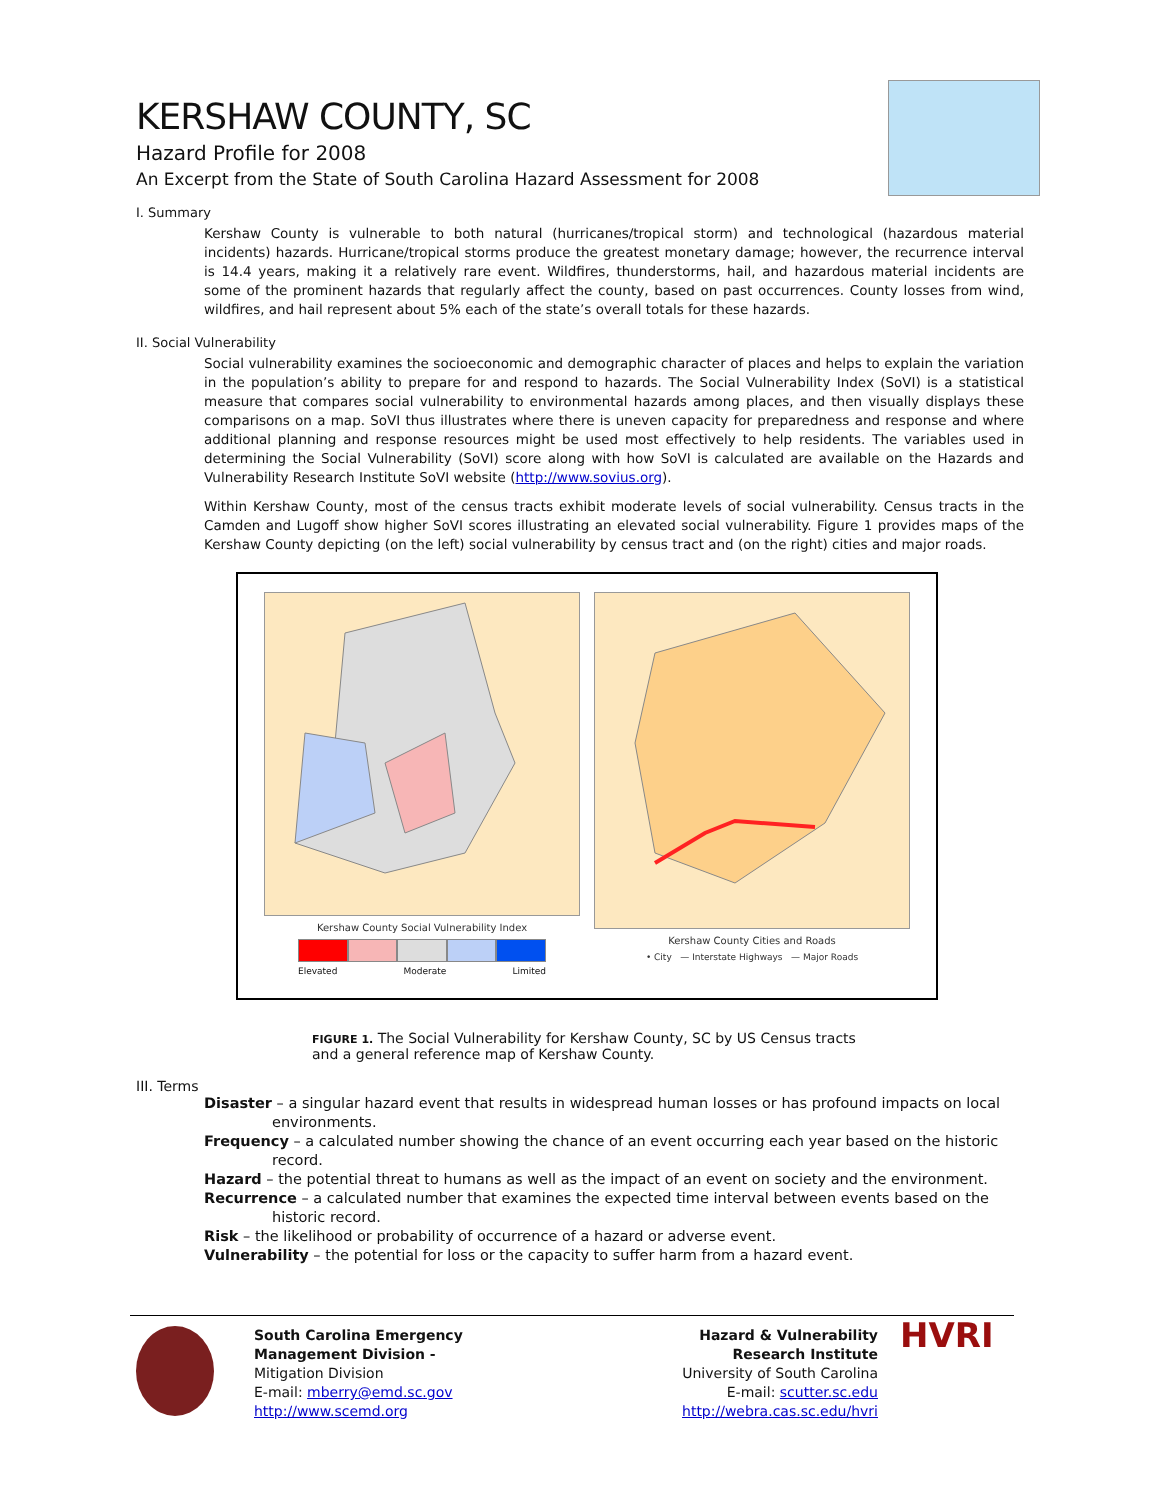KERSHAW COUNTY, SC
Hazard Profile for 2008
An Excerpt from the State of South Carolina Hazard Assessment for 2008
I. Summary
Kershaw County is vulnerable to both natural (hurricanes/tropical storm) and technological (hazardous material incidents) hazards. Hurricane/tropical storms produce the greatest monetary damage; however, the recurrence interval is 14.4 years, making it a relatively rare event. Wildfires, thunderstorms, hail, and hazardous material incidents are some of the prominent hazards that regularly affect the county, based on past occurrences. County losses from wind, wildfires, and hail represent about 5% each of the state’s overall totals for these hazards.
II. Social Vulnerability
Social vulnerability examines the socioeconomic and demographic character of places and helps to explain the variation in the population’s ability to prepare for and respond to hazards. The Social Vulnerability Index (SoVI) is a statistical measure that compares social vulnerability to environmental hazards among places, and then visually displays these comparisons on a map. SoVI thus illustrates where there is uneven capacity for preparedness and response and where additional planning and response resources might be used most effectively to help residents. The variables used in determining the Social Vulnerability (SoVI) score along with how SoVI is calculated are available on the Hazards and Vulnerability Research Institute SoVI website (http://www.sovius.org).
Within Kershaw County, most of the census tracts exhibit moderate levels of social vulnerability. Census tracts in the Camden and Lugoff show higher SoVI scores illustrating an elevated social vulnerability. Figure 1 provides maps of the Kershaw County depicting (on the left) social vulnerability by census tract and (on the right) cities and major roads.
Kershaw County Social Vulnerability Index
Elevated Moderate Limited
Kershaw County Cities and Roads
• City — Interstate Highways — Major Roads
FIGURE 1. The Social Vulnerability for Kershaw County, SC by US Census tracts and a general reference map of Kershaw County.
III. Terms
Disaster – a singular hazard event that results in widespread human losses or has profound impacts on local environments.
Frequency – a calculated number showing the chance of an event occurring each year based on the historic record.
Hazard – the potential threat to humans as well as the impact of an event on society and the environment.
Recurrence – a calculated number that examines the expected time interval between events based on the historic record.
Risk – the likelihood or probability of occurrence of a hazard or adverse event.
Vulnerability – the potential for loss or the capacity to suffer harm from a hazard event.
South Carolina Emergency Management Division -
Mitigation Division
E-mail: mberry@emd.sc.gov
http://www.scemd.org
Hazard & Vulnerability
Research Institute
University of South Carolina
E-mail: scutter.sc.edu
http://webra.cas.sc.edu/hvri
HVRI